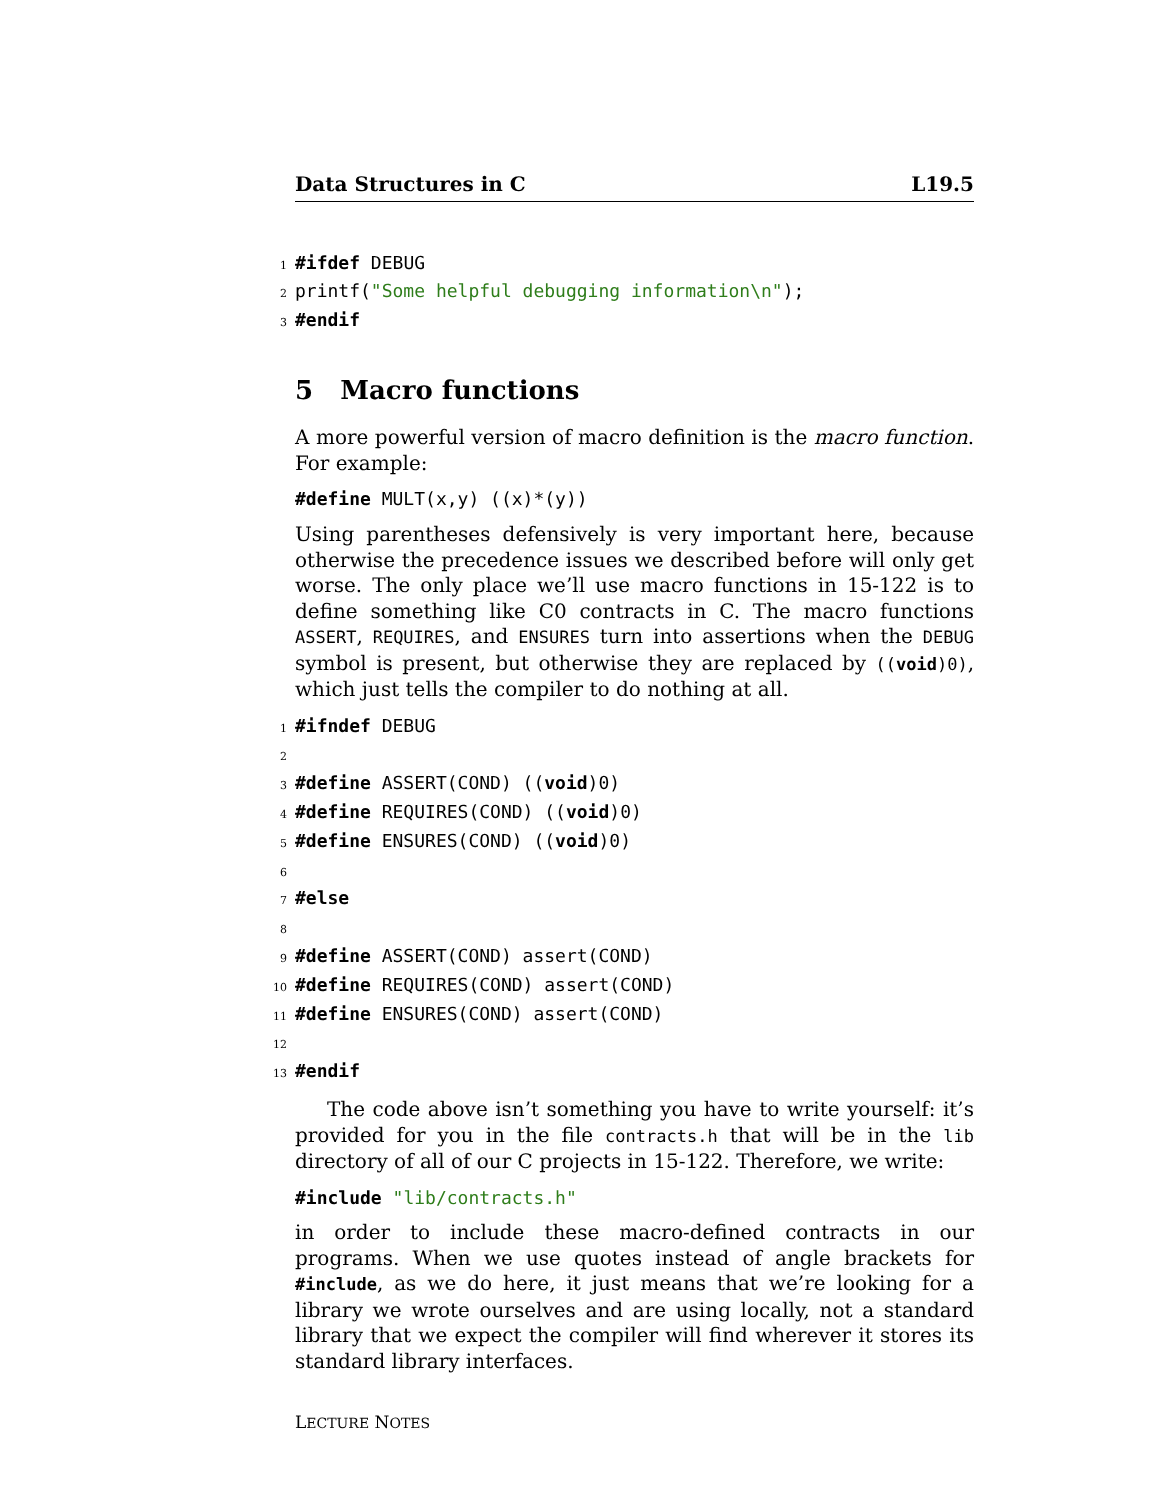Data Structures in C L19.5
1 #ifdef DEBUG
2 printf("Some helpful debugging information\n");
3 #endif
5 Macro functions
A more powerful version of macro definition is the macro function. For example:
#define MULT(x,y) ((x)*(y))
Using parentheses defensively is very important here, because otherwise the precedence issues we described before will only get worse. The only place we’ll use macro functions in 15-122 is to define something like C0 contracts in C. The macro functions ASSERT, REQUIRES, and ENSURES turn into assertions when the DEBUG symbol is present, but otherwise they are replaced by ((void)0), which just tells the compiler to do nothing at all.
1 #ifndef DEBUG
2
3 #define ASSERT(COND) ((void)0)
4 #define REQUIRES(COND) ((void)0)
5 #define ENSURES(COND) ((void)0)
6
7 #else
8
9 #define ASSERT(COND) assert(COND)
10 #define REQUIRES(COND) assert(COND)
11 #define ENSURES(COND) assert(COND)
12
13 #endif
The code above isn’t something you have to write yourself: it’s provided for you in the file contracts.h that will be in the lib directory of all of our C projects in 15-122. Therefore, we write:
#include "lib/contracts.h"
in order to include these macro-defined contracts in our programs. When we use quotes instead of angle brackets for #include, as we do here, it just means that we’re looking for a library we wrote ourselves and are using locally, not a standard library that we expect the compiler will find wherever it stores its standard library interfaces.
LECTURE NOTES